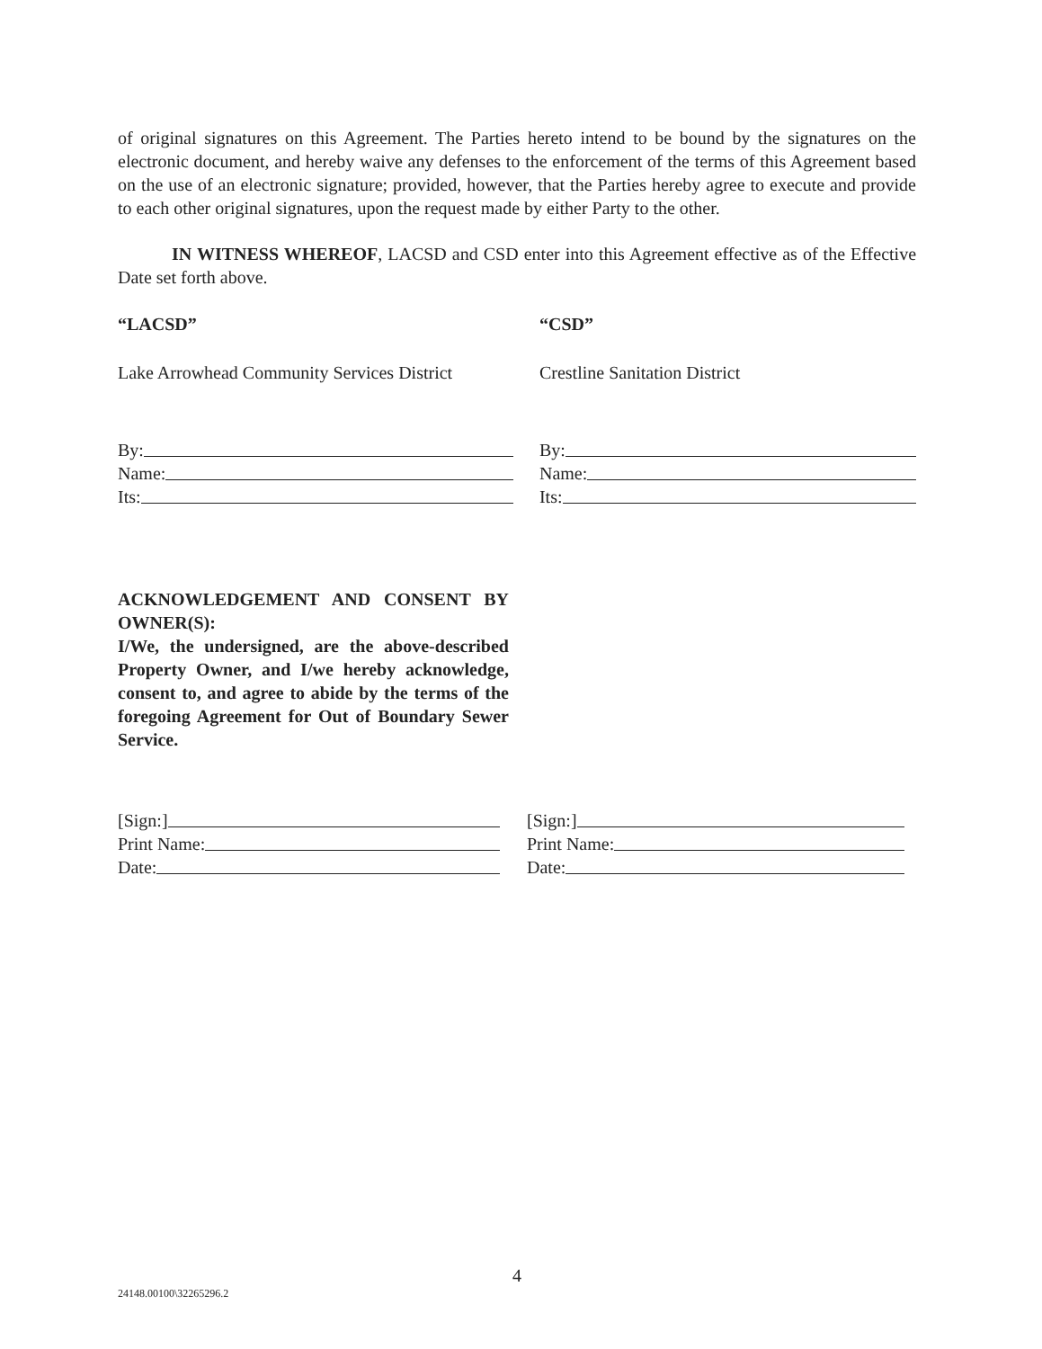of original signatures on this Agreement. The Parties hereto intend to be bound by the signatures on the electronic document, and hereby waive any defenses to the enforcement of the terms of this Agreement based on the use of an electronic signature; provided, however, that the Parties hereby agree to execute and provide to each other original signatures, upon the request made by either Party to the other.
IN WITNESS WHEREOF, LACSD and CSD enter into this Agreement effective as of the Effective Date set forth above.
“LACSD” “CSD”
Lake Arrowhead Community Services District
Crestline Sanitation District
By:
Name:
Its:
By:
Name:
Its:
ACKNOWLEDGEMENT AND CONSENT BY OWNER(S):
I/We, the undersigned, are the above-described Property Owner, and I/we hereby acknowledge, consent to, and agree to abide by the terms of the foregoing Agreement for Out of Boundary Sewer Service.
[Sign:]
Print Name:
Date:
[Sign:]
Print Name:
Date:
4
24148.00100\32265296.2